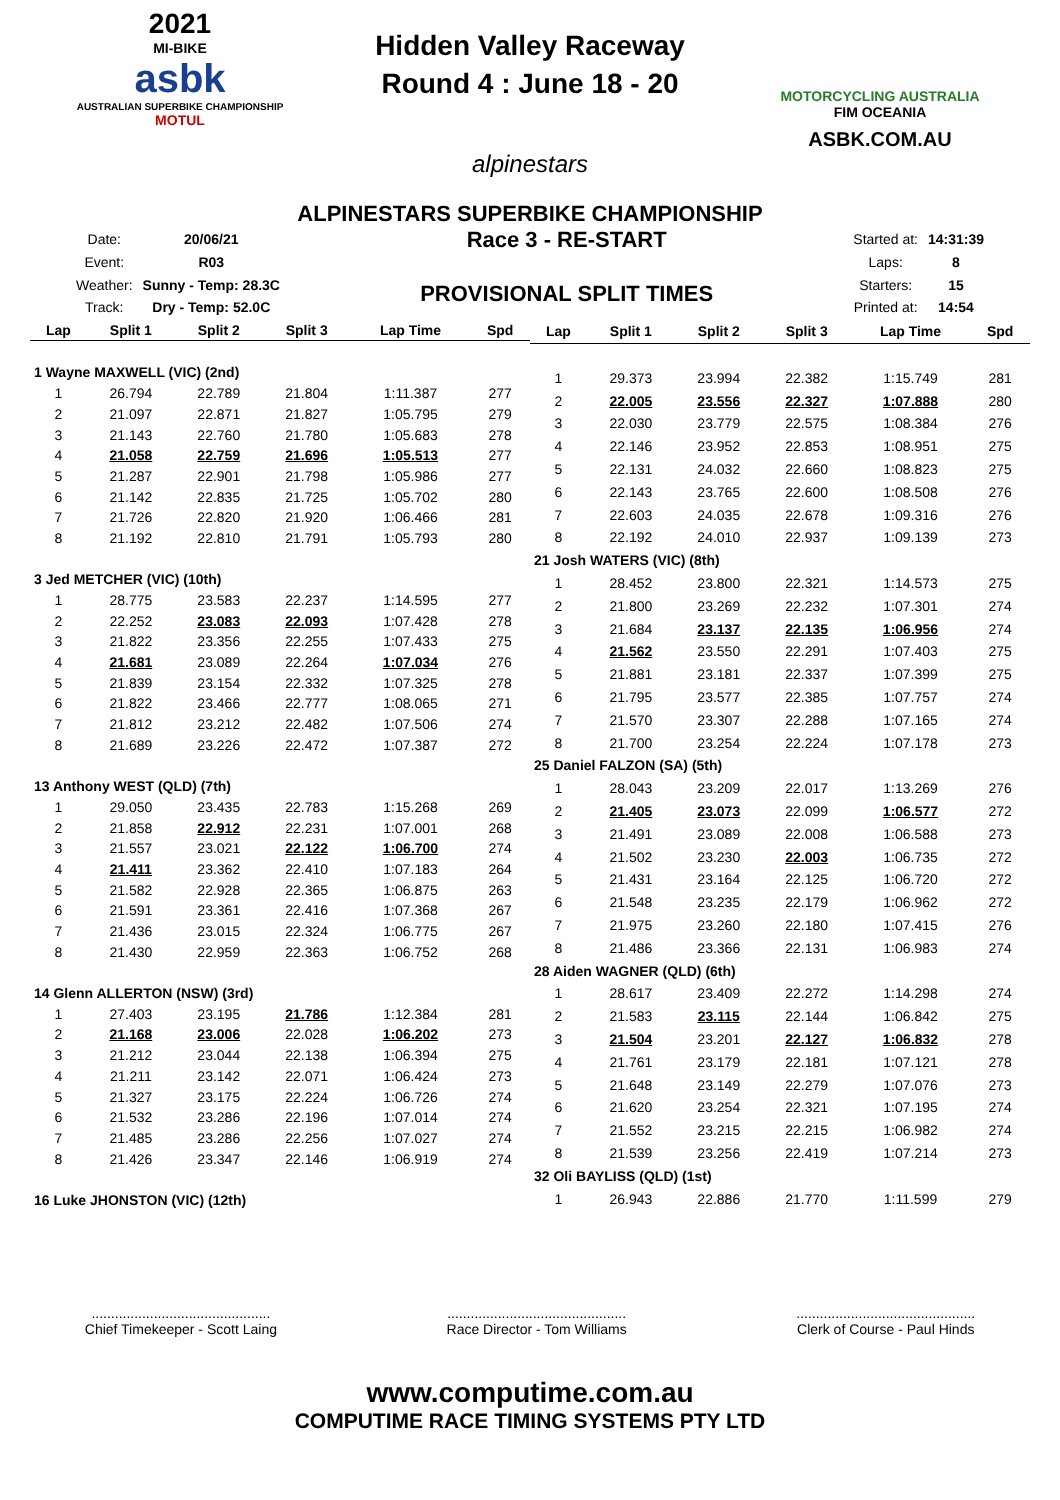2021
MI-BIKE
asbk
AUSTRALIAN SUPERBIKE CHAMPIONSHIP
MOTUL
Hidden Valley Raceway
Round 4 : June 18 - 20
alpinestars
MOTORCYCLING AUSTRALIA
FIM OCEANIA
ASBK.COM.AU
ALPINESTARS SUPERBIKE CHAMPIONSHIP
| Date: | 20/06/21 |
| Event: | R03 |
| Weather: | Sunny - Temp: 28.3C |
| Track: | Dry - Temp: 52.0C |
Race 3 - RE-START
PROVISIONAL SPLIT TIMES
| Started at: | 14:31:39 |
| Laps: | 8 |
| Starters: | 15 |
| Printed at: | 14:54 |
| Lap | Split 1 | Split 2 | Split 3 | Lap Time | Spd |
| --- | --- | --- | --- | --- | --- |
| 1 Wayne MAXWELL (VIC) (2nd) | | | | | |
| 1 | 26.794 | 22.789 | 21.804 | 1:11.387 | 277 |
| 2 | 21.097 | 22.871 | 21.827 | 1:05.795 | 279 |
| 3 | 21.143 | 22.760 | 21.780 | 1:05.683 | 278 |
| 4 | 21.058 | 22.759 | 21.696 | 1:05.513 | 277 |
| 5 | 21.287 | 22.901 | 21.798 | 1:05.986 | 277 |
| 6 | 21.142 | 22.835 | 21.725 | 1:05.702 | 280 |
| 7 | 21.726 | 22.820 | 21.920 | 1:06.466 | 281 |
| 8 | 21.192 | 22.810 | 21.791 | 1:05.793 | 280 |
| 3 Jed METCHER (VIC) (10th) | | | | | |
| 1 | 28.775 | 23.583 | 22.237 | 1:14.595 | 277 |
| 2 | 22.252 | 23.083 | 22.093 | 1:07.428 | 278 |
| 3 | 21.822 | 23.356 | 22.255 | 1:07.433 | 275 |
| 4 | 21.681 | 23.089 | 22.264 | 1:07.034 | 276 |
| 5 | 21.839 | 23.154 | 22.332 | 1:07.325 | 278 |
| 6 | 21.822 | 23.466 | 22.777 | 1:08.065 | 271 |
| 7 | 21.812 | 23.212 | 22.482 | 1:07.506 | 274 |
| 8 | 21.689 | 23.226 | 22.472 | 1:07.387 | 272 |
| 13 Anthony WEST (QLD) (7th) | | | | | |
| 1 | 29.050 | 23.435 | 22.783 | 1:15.268 | 269 |
| 2 | 21.858 | 22.912 | 22.231 | 1:07.001 | 268 |
| 3 | 21.557 | 23.021 | 22.122 | 1:06.700 | 274 |
| 4 | 21.411 | 23.362 | 22.410 | 1:07.183 | 264 |
| 5 | 21.582 | 22.928 | 22.365 | 1:06.875 | 263 |
| 6 | 21.591 | 23.361 | 22.416 | 1:07.368 | 267 |
| 7 | 21.436 | 23.015 | 22.324 | 1:06.775 | 267 |
| 8 | 21.430 | 22.959 | 22.363 | 1:06.752 | 268 |
| 14 Glenn ALLERTON (NSW) (3rd) | | | | | |
| 1 | 27.403 | 23.195 | 21.786 | 1:12.384 | 281 |
| 2 | 21.168 | 23.006 | 22.028 | 1:06.202 | 273 |
| 3 | 21.212 | 23.044 | 22.138 | 1:06.394 | 275 |
| 4 | 21.211 | 23.142 | 22.071 | 1:06.424 | 273 |
| 5 | 21.327 | 23.175 | 22.224 | 1:06.726 | 274 |
| 6 | 21.532 | 23.286 | 22.196 | 1:07.014 | 274 |
| 7 | 21.485 | 23.286 | 22.256 | 1:07.027 | 274 |
| 8 | 21.426 | 23.347 | 22.146 | 1:06.919 | 274 |
| 16 Luke JHONSTON (VIC) (12th) | | | | | |
| Lap | Split 1 | Split 2 | Split 3 | Lap Time | Spd |
| --- | --- | --- | --- | --- | --- |
| 1 | 29.373 | 23.994 | 22.382 | 1:15.749 | 281 |
| 2 | 22.005 | 23.556 | 22.327 | 1:07.888 | 280 |
| 3 | 22.030 | 23.779 | 22.575 | 1:08.384 | 276 |
| 4 | 22.146 | 23.952 | 22.853 | 1:08.951 | 275 |
| 5 | 22.131 | 24.032 | 22.660 | 1:08.823 | 275 |
| 6 | 22.143 | 23.765 | 22.600 | 1:08.508 | 276 |
| 7 | 22.603 | 24.035 | 22.678 | 1:09.316 | 276 |
| 8 | 22.192 | 24.010 | 22.937 | 1:09.139 | 273 |
| 21 Josh WATERS (VIC) (8th) | | | | | |
| 1 | 28.452 | 23.800 | 22.321 | 1:14.573 | 275 |
| 2 | 21.800 | 23.269 | 22.232 | 1:07.301 | 274 |
| 3 | 21.684 | 23.137 | 22.135 | 1:06.956 | 274 |
| 4 | 21.562 | 23.550 | 22.291 | 1:07.403 | 275 |
| 5 | 21.881 | 23.181 | 22.337 | 1:07.399 | 275 |
| 6 | 21.795 | 23.577 | 22.385 | 1:07.757 | 274 |
| 7 | 21.570 | 23.307 | 22.288 | 1:07.165 | 274 |
| 8 | 21.700 | 23.254 | 22.224 | 1:07.178 | 273 |
| 25 Daniel FALZON (SA) (5th) | | | | | |
| 1 | 28.043 | 23.209 | 22.017 | 1:13.269 | 276 |
| 2 | 21.405 | 23.073 | 22.099 | 1:06.577 | 272 |
| 3 | 21.491 | 23.089 | 22.008 | 1:06.588 | 273 |
| 4 | 21.502 | 23.230 | 22.003 | 1:06.735 | 272 |
| 5 | 21.431 | 23.164 | 22.125 | 1:06.720 | 272 |
| 6 | 21.548 | 23.235 | 22.179 | 1:06.962 | 272 |
| 7 | 21.975 | 23.260 | 22.180 | 1:07.415 | 276 |
| 8 | 21.486 | 23.366 | 22.131 | 1:06.983 | 274 |
| 28 Aiden WAGNER (QLD) (6th) | | | | | |
| 1 | 28.617 | 23.409 | 22.272 | 1:14.298 | 274 |
| 2 | 21.583 | 23.115 | 22.144 | 1:06.842 | 275 |
| 3 | 21.504 | 23.201 | 22.127 | 1:06.832 | 278 |
| 4 | 21.761 | 23.179 | 22.181 | 1:07.121 | 278 |
| 5 | 21.648 | 23.149 | 22.279 | 1:07.076 | 273 |
| 6 | 21.620 | 23.254 | 22.321 | 1:07.195 | 274 |
| 7 | 21.552 | 23.215 | 22.215 | 1:06.982 | 274 |
| 8 | 21.539 | 23.256 | 22.419 | 1:07.214 | 273 |
| 32 Oli BAYLISS (QLD) (1st) | | | | | |
| 1 | 26.943 | 22.886 | 21.770 | 1:11.599 | 279 |
..............................................
Chief Timekeeper - Scott Laing
..............................................
Race Director - Tom Williams
..............................................
Clerk of Course - Paul Hinds
www.computime.com.au
COMPUTIME RACE TIMING SYSTEMS PTY LTD